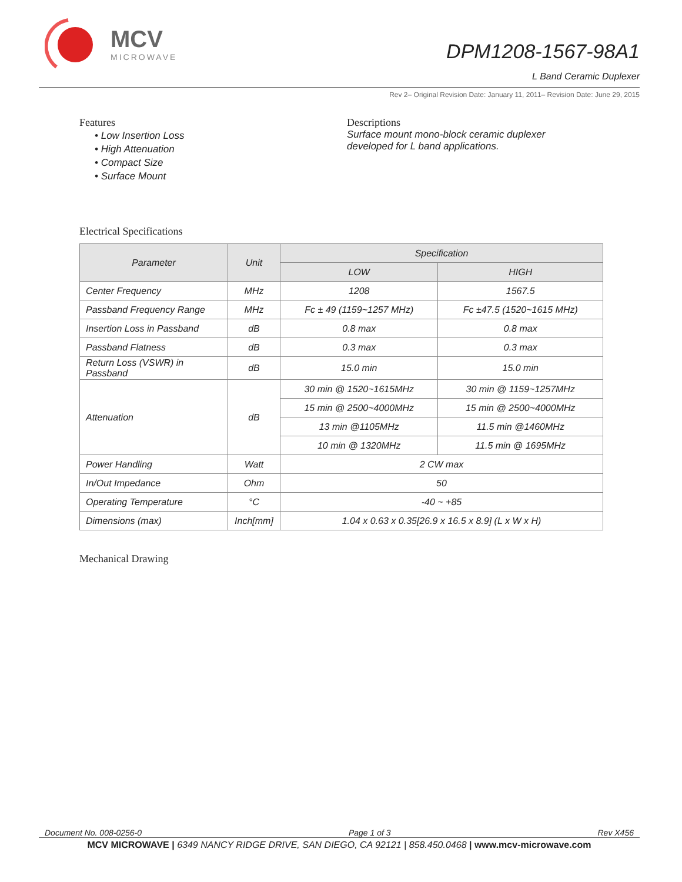MCV
MICROWAVE
DPM1208-1567-98A1
L Band Ceramic Duplexer
Rev 2– Original Revision Date: January 11, 2011– Revision Date: June 29, 2015
Features
• Low Insertion Loss
• High Attenuation
• Compact Size
• Surface Mount
Descriptions
Surface mount mono-block ceramic duplexer
developed for L band applications.
Electrical Specifications
| Parameter | Unit | Specification | |
| --- | --- | --- | --- |
| | | LOW | HIGH |
| Center Frequency | MHz | 1208 | 1567.5 |
| Passband Frequency Range | MHz | Fc ± 49 (1159~1257 MHz) | Fc ±47.5 (1520~1615 MHz) |
| Insertion Loss in Passband | dB | 0.8 max | 0.8 max |
| Passband Flatness | dB | 0.3 max | 0.3 max |
| Return Loss (VSWR) in Passband | dB | 15.0 min | 15.0 min |
| Attenuation | dB | 30 min @ 1520~1615MHz | 30 min @ 1159~1257MHz |
| | | 15 min @ 2500~4000MHz | 15 min @ 2500~4000MHz |
| | | 13 min @1105MHz | 11.5 min @1460MHz |
| | | 10 min @ 1320MHz | 11.5 min @ 1695MHz |
| Power Handling | Watt | 2 CW max | |
| In/Out Impedance | Ohm | 50 | |
| Operating Temperature | °C | -40 ~ +85 | |
| Dimensions (max) | Inch[mm] | 1.04 x 0.63 x 0.35[26.9 x 16.5 x 8.9] (L x W x H) | |
Mechanical Drawing
Document No. 008-0256-0 Page 1 of 3 Rev X456
MCV MICROWAVE | 6349 NANCY RIDGE DRIVE, SAN DIEGO, CA 92121 | 858.450.0468 | www.mcv-microwave.com